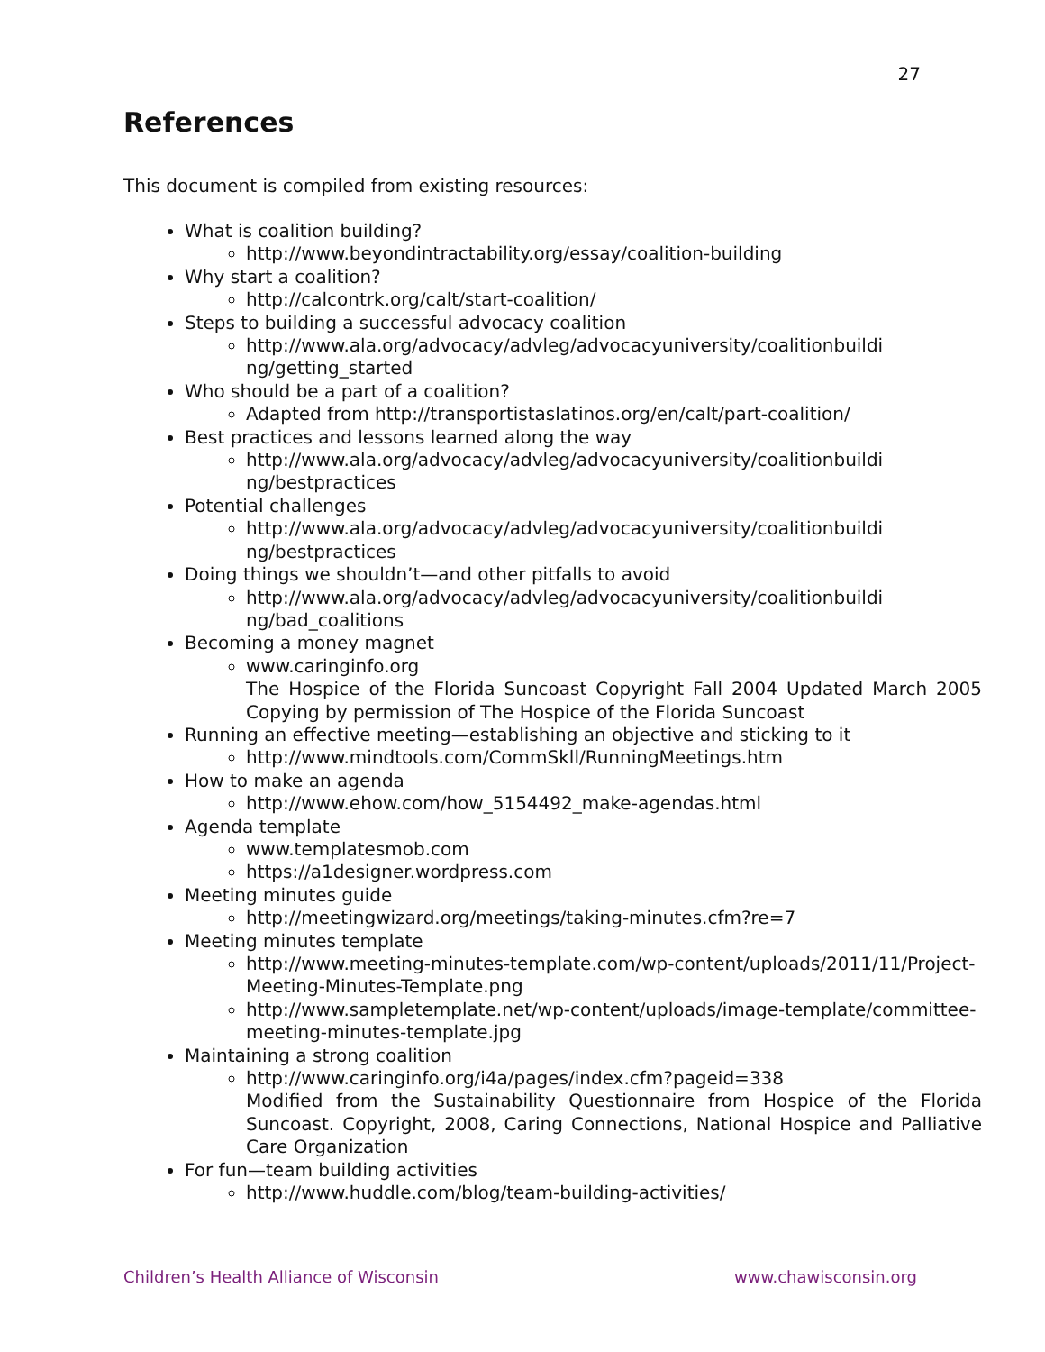27
References
This document is compiled from existing resources:
What is coalition building?
http://www.beyondintractability.org/essay/coalition-building
Why start a coalition?
http://calcontrk.org/calt/start-coalition/
Steps to building a successful advocacy coalition
http://www.ala.org/advocacy/advleg/advocacyuniversity/coalitionbuildi ng/getting_started
Who should be a part of a coalition?
Adapted from http://transportistaslatinos.org/en/calt/part-coalition/
Best practices and lessons learned along the way
http://www.ala.org/advocacy/advleg/advocacyuniversity/coalitionbuildi ng/bestpractices
Potential challenges
http://www.ala.org/advocacy/advleg/advocacyuniversity/coalitionbuildi ng/bestpractices
Doing things we shouldn’t—and other pitfalls to avoid
http://www.ala.org/advocacy/advleg/advocacyuniversity/coalitionbuildi ng/bad_coalitions
Becoming a money magnet
www.caringinfo.org
The Hospice of the Florida Suncoast Copyright Fall 2004 Updated March 2005 Copying by permission of The Hospice of the Florida Suncoast
Running an effective meeting—establishing an objective and sticking to it
http://www.mindtools.com/CommSkll/RunningMeetings.htm
How to make an agenda
http://www.ehow.com/how_5154492_make-agendas.html
Agenda template
www.templatesmob.com
https://a1designer.wordpress.com
Meeting minutes guide
http://meetingwizard.org/meetings/taking-minutes.cfm?re=7
Meeting minutes template
http://www.meeting-minutes-template.com/wp-content/uploads/2011/11/Project-Meeting-Minutes-Template.png
http://www.sampletemplate.net/wp-content/uploads/image-template/committee-meeting-minutes-template.jpg
Maintaining a strong coalition
http://www.caringinfo.org/i4a/pages/index.cfm?pageid=338
Modified from the Sustainability Questionnaire from Hospice of the Florida Suncoast. Copyright, 2008, Caring Connections, National Hospice and Palliative Care Organization
For fun—team building activities
http://www.huddle.com/blog/team-building-activities/
Children’s Health Alliance of Wisconsin www.chawisconsin.org